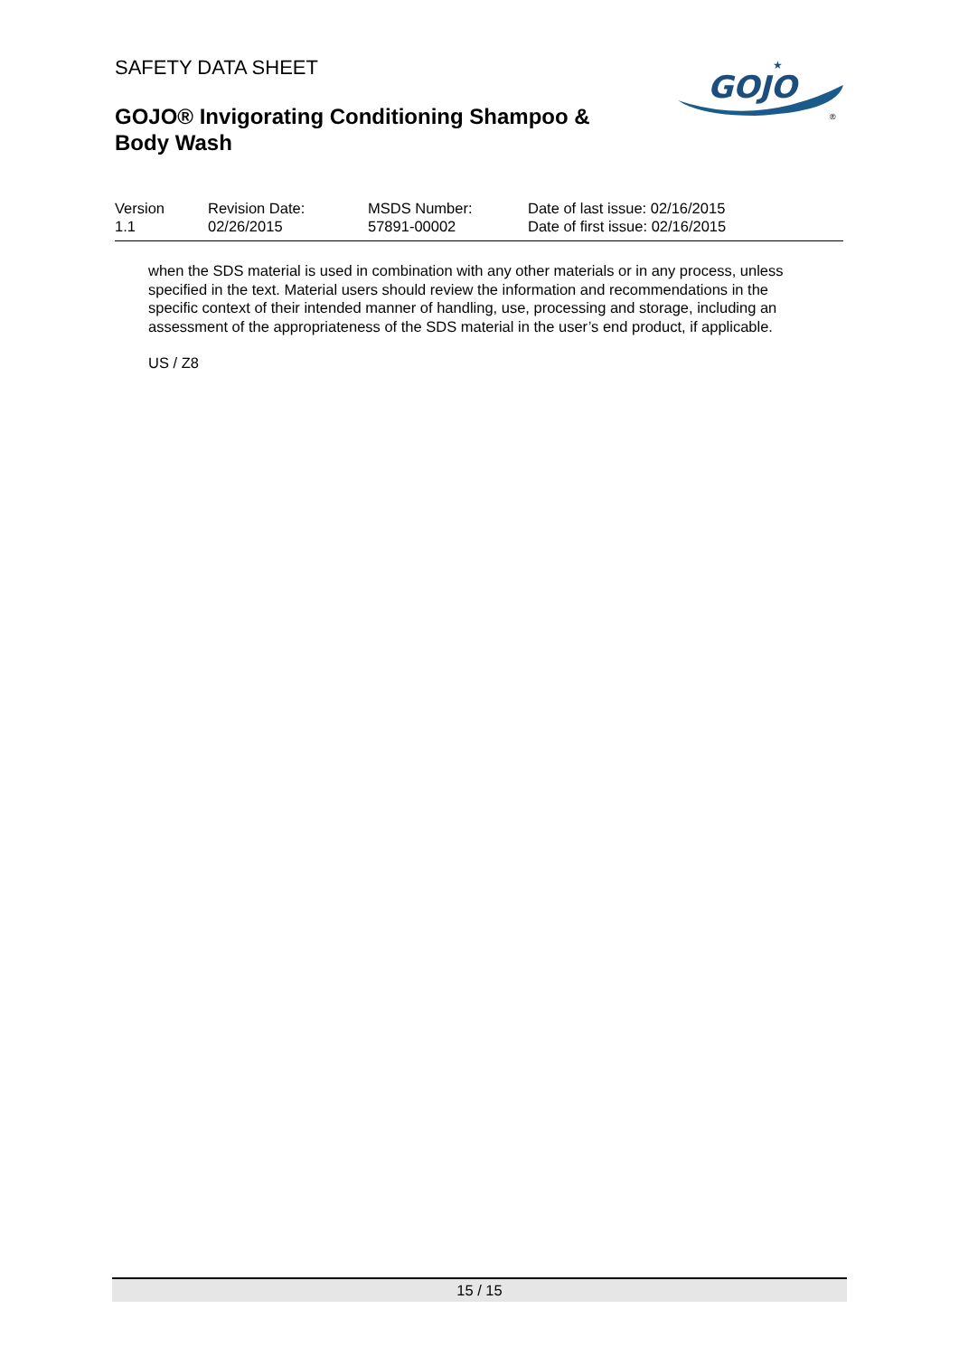SAFETY DATA SHEET
GOJO® Invigorating Conditioning Shampoo & Body Wash
GOJO
★
®
Version
1.1
Revision Date:
02/26/2015
MSDS Number:
57891-00002
Date of last issue: 02/16/2015
Date of first issue: 02/16/2015
when the SDS material is used in combination with any other materials or in any process, unless specified in the text. Material users should review the information and recommendations in the specific context of their intended manner of handling, use, processing and storage, including an assessment of the appropriateness of the SDS material in the user’s end product, if applicable.
US / Z8
15 / 15